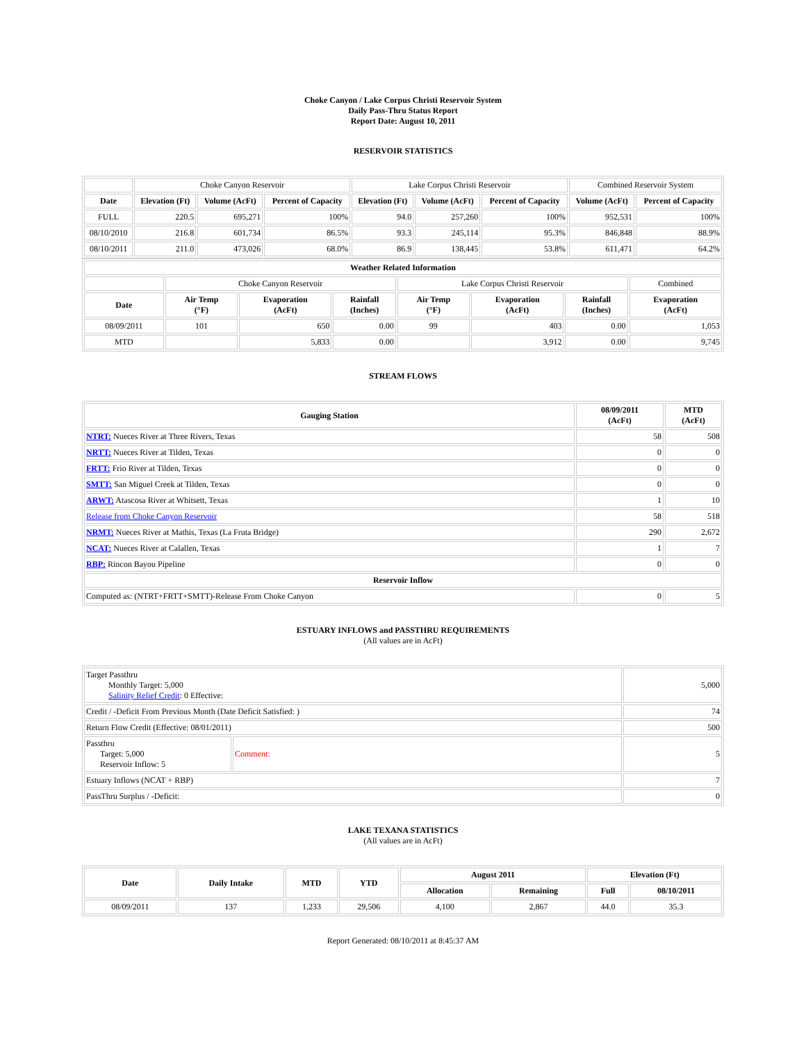Choke Canyon / Lake Corpus Christi Reservoir System
Daily Pass-Thru Status Report
Report Date: August 10, 2011
RESERVOIR STATISTICS
| | Choke Canyon Reservoir | | | Lake Corpus Christi Reservoir | | | Combined Reservoir System | |
| Date | Elevation (Ft) | Volume (AcFt) | Percent of Capacity | Elevation (Ft) | Volume (AcFt) | Percent of Capacity | Volume (AcFt) | Percent of Capacity |
| FULL | 220.5 | 695,271 | 100% | 94.0 | 257,260 | 100% | 952,531 | 100% |
| 08/10/2010 | 216.8 | 601,734 | 86.5% | 93.3 | 245,114 | 95.3% | 846,848 | 88.9% |
| 08/10/2011 | 211.0 | 473,026 | 68.0% | 86.9 | 138,445 | 53.8% | 611,471 | 64.2% |
| Weather Related Information | | | | | | | |
| --- | --- | --- | --- | --- | --- | --- | --- |
| | Choke Canyon Reservoir | | | Lake Corpus Christi Reservoir | | | Combined |
| Date | Air Temp (°F) | Evaporation (AcFt) | Rainfall (Inches) | Air Temp (°F) | Evaporation (AcFt) | Rainfall (Inches) | Evaporation (AcFt) |
| 08/09/2011 | 101 | 650 | 0.00 | 99 | 403 | 0.00 | 1,053 |
| MTD | | 5,833 | 0.00 | | 3,912 | 0.00 | 9,745 |
STREAM FLOWS
| Gauging Station | 08/09/2011 (AcFt) | MTD (AcFt) |
| --- | --- | --- |
| NTRT: Nueces River at Three Rivers, Texas | 58 | 508 |
| NRTT: Nueces River at Tilden, Texas | 0 | 0 |
| FRTT: Frio River at Tilden, Texas | 0 | 0 |
| SMTT: San Miguel Creek at Tilden, Texas | 0 | 0 |
| ARWT: Atascosa River at Whitsett, Texas | 1 | 10 |
| Release from Choke Canyon Reservoir | 58 | 518 |
| NRMT: Nueces River at Mathis, Texas (La Fruta Bridge) | 290 | 2,672 |
| NCAT: Nueces River at Calallen, Texas | 1 | 7 |
| RBP: Rincon Bayou Pipeline | 0 | 0 |
| Reservoir Inflow | | |
| Computed as: (NTRT+FRTT+SMTT)-Release From Choke Canyon | 0 | 5 |
ESTUARY INFLOWS and PASSTHRU REQUIREMENTS
(All values are in AcFt)
| Target Passthru Monthly Target: 5,000 Salinity Relief Credit : 0 Effective: | | 5,000 |
| Credit / -Deficit From Previous Month (Date Deficit Satisfied: ) | | 74 |
| Return Flow Credit (Effective: 08/01/2011) | | 500 |
| Passthru Target: 5,000 Reservoir Inflow: 5 | Comment: | 5 |
| Estuary Inflows (NCAT + RBP) | | 7 |
| PassThru Surplus / -Deficit: | | 0 |
LAKE TEXANA STATISTICS
(All values are in AcFt)
| Date | Daily Intake | MTD | YTD | August 2011 | | Elevation (Ft) | |
| --- | --- | --- | --- | --- | --- | --- | --- |
| | | | | Allocation | Remaining | Full | 08/10/2011 |
| 08/09/2011 | 137 | 1,233 | 29,506 | 4,100 | 2,867 | 44.0 | 35.3 |
Report Generated: 08/10/2011 at 8:45:37 AM